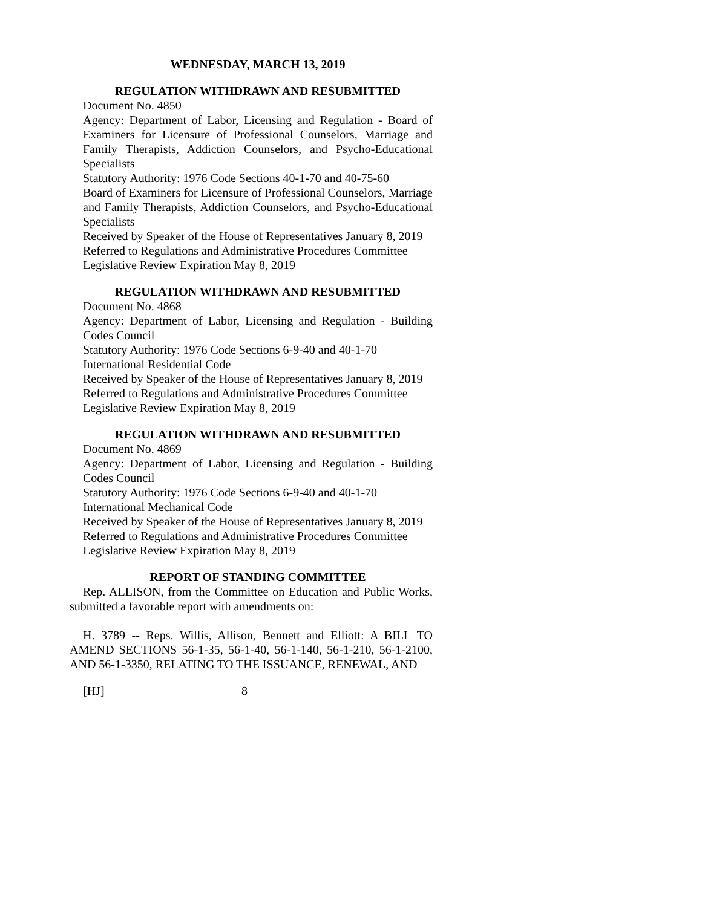WEDNESDAY, MARCH 13, 2019
REGULATION WITHDRAWN AND RESUBMITTED
Document No. 4850
Agency: Department of Labor, Licensing and Regulation - Board of Examiners for Licensure of Professional Counselors, Marriage and Family Therapists, Addiction Counselors, and Psycho-Educational Specialists
Statutory Authority: 1976 Code Sections 40-1-70 and 40-75-60
Board of Examiners for Licensure of Professional Counselors, Marriage and Family Therapists, Addiction Counselors, and Psycho-Educational Specialists
Received by Speaker of the House of Representatives January 8, 2019
Referred to Regulations and Administrative Procedures Committee
Legislative Review Expiration May 8, 2019
REGULATION WITHDRAWN AND RESUBMITTED
Document No. 4868
Agency: Department of Labor, Licensing and Regulation - Building Codes Council
Statutory Authority: 1976 Code Sections 6-9-40 and 40-1-70
International Residential Code
Received by Speaker of the House of Representatives January 8, 2019
Referred to Regulations and Administrative Procedures Committee
Legislative Review Expiration May 8, 2019
REGULATION WITHDRAWN AND RESUBMITTED
Document No. 4869
Agency: Department of Labor, Licensing and Regulation - Building Codes Council
Statutory Authority: 1976 Code Sections 6-9-40 and 40-1-70
International Mechanical Code
Received by Speaker of the House of Representatives January 8, 2019
Referred to Regulations and Administrative Procedures Committee
Legislative Review Expiration May 8, 2019
REPORT OF STANDING COMMITTEE
Rep. ALLISON, from the Committee on Education and Public Works, submitted a favorable report with amendments on:
H. 3789 -- Reps. Willis, Allison, Bennett and Elliott: A BILL TO AMEND SECTIONS 56-1-35, 56-1-40, 56-1-140, 56-1-210, 56-1-2100, AND 56-1-3350, RELATING TO THE ISSUANCE, RENEWAL, AND
[HJ] 8